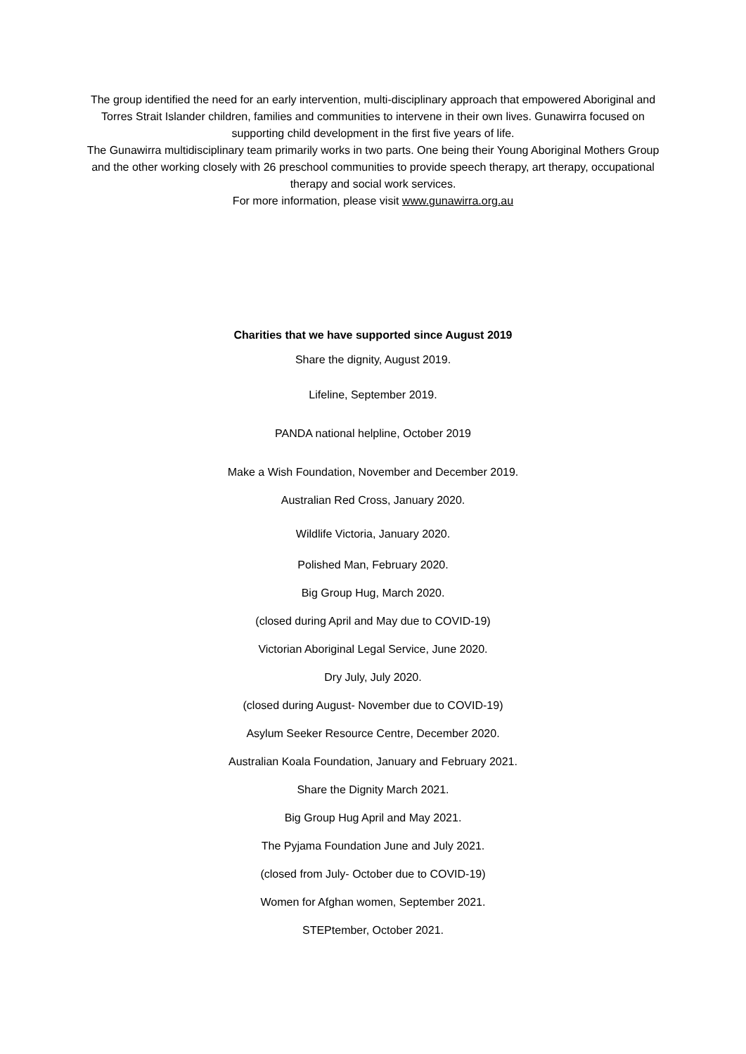The group identified the need for an early intervention, multi-disciplinary approach that empowered Aboriginal and Torres Strait Islander children, families and communities to intervene in their own lives. Gunawirra focused on supporting child development in the first five years of life.
The Gunawirra multidisciplinary team primarily works in two parts. One being their Young Aboriginal Mothers Group and the other working closely with 26 preschool communities to provide speech therapy, art therapy, occupational therapy and social work services.
For more information, please visit www.gunawirra.org.au
Charities that we have supported since August 2019
Share the dignity, August 2019.
Lifeline, September 2019.
PANDA national helpline, October 2019
Make a Wish Foundation, November and December 2019.
Australian Red Cross, January 2020.
Wildlife Victoria, January 2020.
Polished Man, February 2020.
Big Group Hug, March 2020.
(closed during April and May due to COVID-19)
Victorian Aboriginal Legal Service, June 2020.
Dry July, July 2020.
(closed during August- November due to COVID-19)
Asylum Seeker Resource Centre, December 2020.
Australian Koala Foundation, January and February 2021.
Share the Dignity March 2021.
Big Group Hug April and May 2021.
The Pyjama Foundation June and July 2021.
(closed from July- October due to COVID-19)
Women for Afghan women, September 2021.
STEPtember, October 2021.